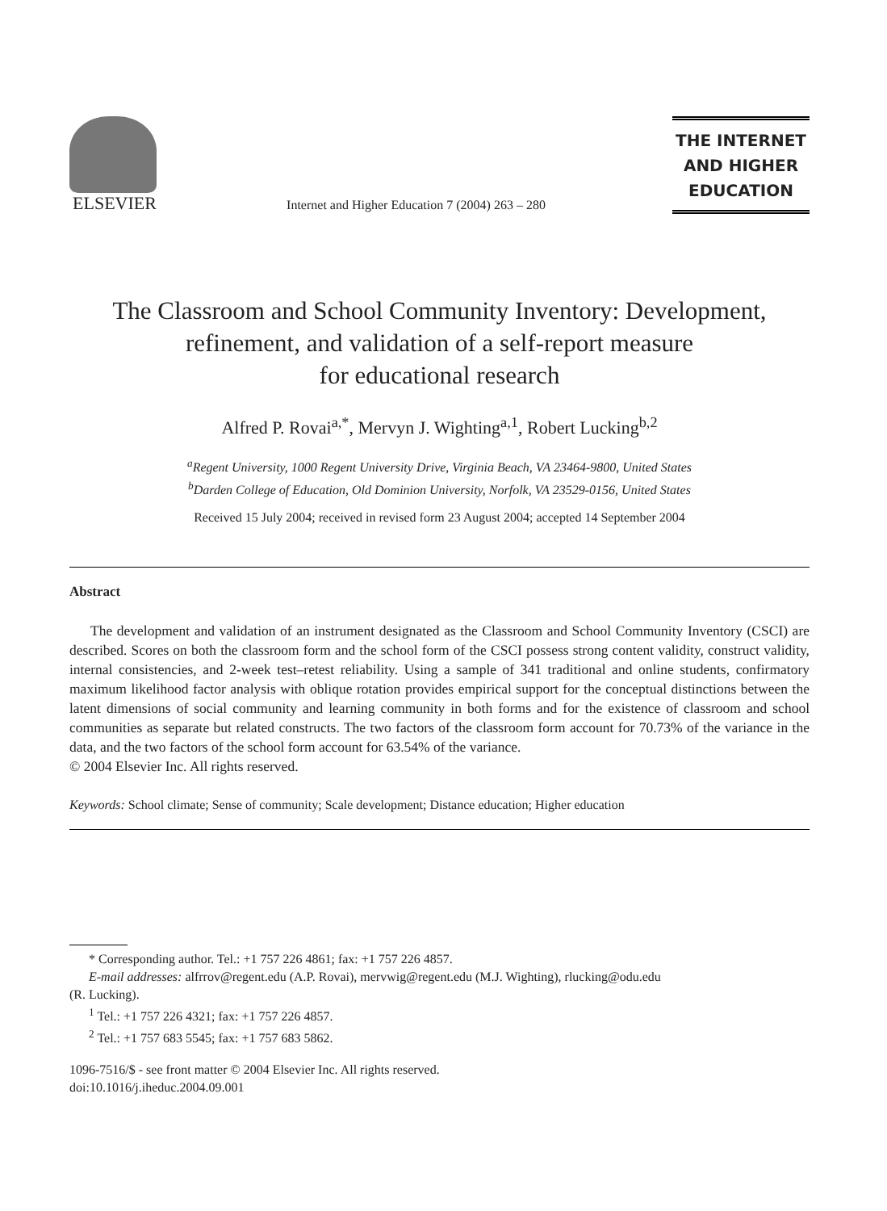ELSEVIER
Internet and Higher Education 7 (2004) 263 – 280
THE INTERNET
AND HIGHER
EDUCATION
The Classroom and School Community Inventory: Development,
refinement, and validation of a self-report measure
for educational research
Alfred P. Rovai<sup>a,*</sup>, Mervyn J. Wighting<sup>a,1</sup>, Robert Lucking<sup>b,2</sup>
<sup>a</sup> Regent University, 1000 Regent University Drive, Virginia Beach, VA 23464-9800, United States
<sup>b</sup> Darden College of Education, Old Dominion University, Norfolk, VA 23529-0156, United States
Received 15 July 2004; received in revised form 23 August 2004; accepted 14 September 2004
Abstract
The development and validation of an instrument designated as the Classroom and School Community Inventory (CSCI) are described. Scores on both the classroom form and the school form of the CSCI possess strong content validity, construct validity, internal consistencies, and 2-week test–retest reliability. Using a sample of 341 traditional and online students, confirmatory maximum likelihood factor analysis with oblique rotation provides empirical support for the conceptual distinctions between the latent dimensions of social community and learning community in both forms and for the existence of classroom and school communities as separate but related constructs. The two factors of the classroom form account for 70.73% of the variance in the data, and the two factors of the school form account for 63.54% of the variance.
© 2004 Elsevier Inc. All rights reserved.
Keywords: School climate; Sense of community; Scale development; Distance education; Higher education
* Corresponding author. Tel.: +1 757 226 4861; fax: +1 757 226 4857.
E-mail addresses: alfrrov@regent.edu (A.P. Rovai), mervwig@regent.edu (M.J. Wighting), rlucking@odu.edu
(R. Lucking).
<sup>1</sup> Tel.: +1 757 226 4321; fax: +1 757 226 4857.
<sup>2</sup> Tel.: +1 757 683 5545; fax: +1 757 683 5862.
1096-7516/$ - see front matter © 2004 Elsevier Inc. All rights reserved.
doi:10.1016/j.iheduc.2004.09.001